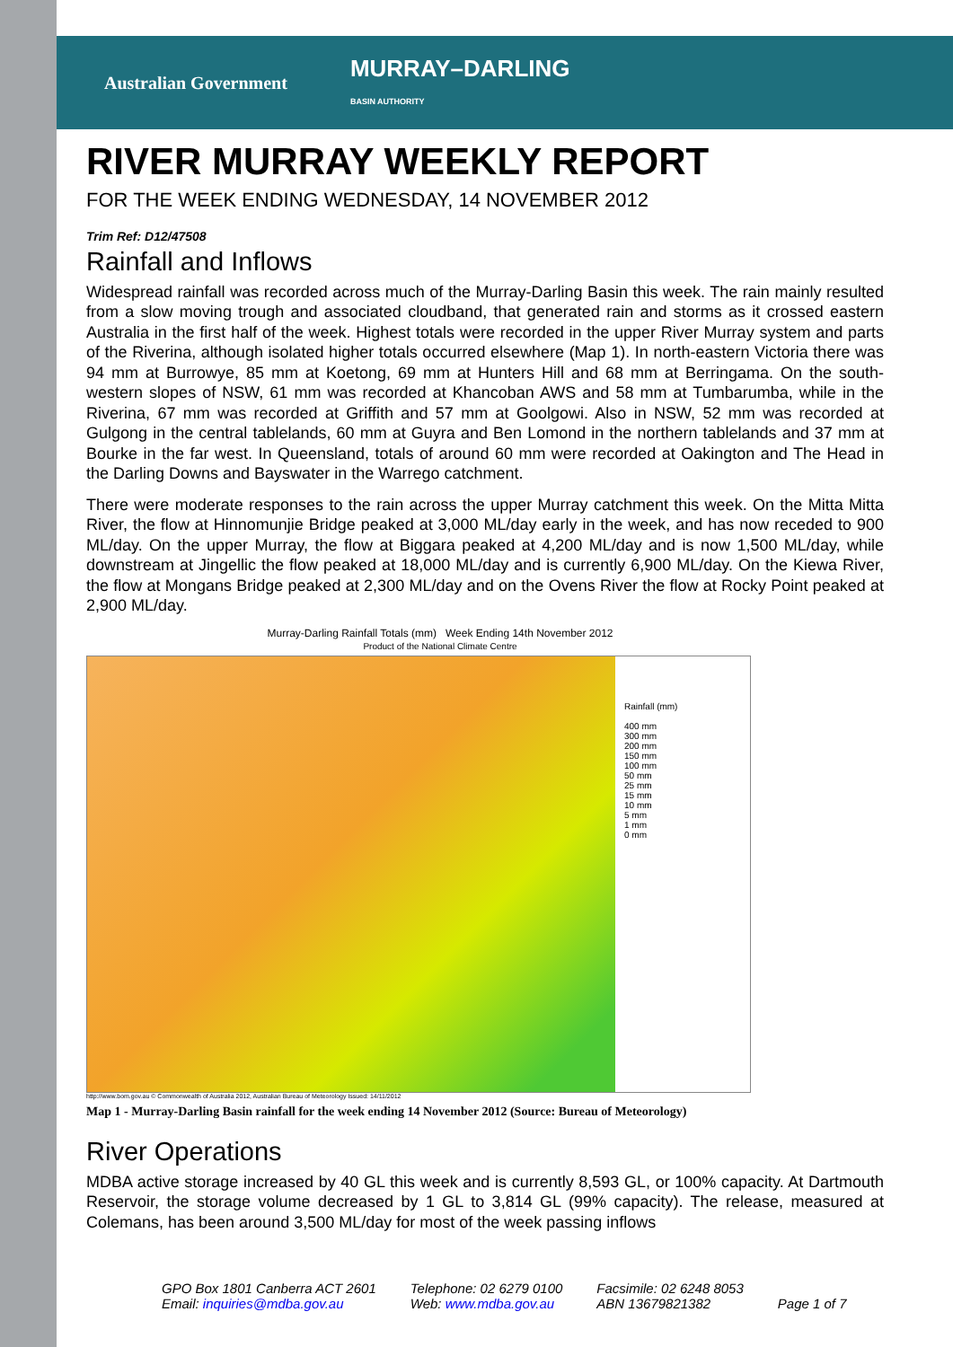Australian Government MURRAY–DARLING
BASIN AUTHORITY
RIVER MURRAY WEEKLY REPORT
FOR THE WEEK ENDING WEDNESDAY, 14 NOVEMBER 2012
Trim Ref: D12/47508
Rainfall and Inflows
Widespread rainfall was recorded across much of the Murray-Darling Basin this week. The rain mainly resulted from a slow moving trough and associated cloudband, that generated rain and storms as it crossed eastern Australia in the first half of the week. Highest totals were recorded in the upper River Murray system and parts of the Riverina, although isolated higher totals occurred elsewhere (Map 1). In north-eastern Victoria there was 94 mm at Burrowye, 85 mm at Koetong, 69 mm at Hunters Hill and 68 mm at Berringama. On the south-western slopes of NSW, 61 mm was recorded at Khancoban AWS and 58 mm at Tumbarumba, while in the Riverina, 67 mm was recorded at Griffith and 57 mm at Goolgowi. Also in NSW, 52 mm was recorded at Gulgong in the central tablelands, 60 mm at Guyra and Ben Lomond in the northern tablelands and 37 mm at Bourke in the far west. In Queensland, totals of around 60 mm were recorded at Oakington and The Head in the Darling Downs and Bayswater in the Warrego catchment.
There were moderate responses to the rain across the upper Murray catchment this week. On the Mitta Mitta River, the flow at Hinnomunjie Bridge peaked at 3,000 ML/day early in the week, and has now receded to 900 ML/day. On the upper Murray, the flow at Biggara peaked at 4,200 ML/day and is now 1,500 ML/day, while downstream at Jingellic the flow peaked at 18,000 ML/day and is currently 6,900 ML/day. On the Kiewa River, the flow at Mongans Bridge peaked at 2,300 ML/day and on the Ovens River the flow at Rocky Point peaked at 2,900 ML/day.
Murray-Darling Rainfall Totals (mm) Week Ending 14th November 2012
Product of the National Climate Centre
Rainfall (mm)
400 mm
300 mm
200 mm
150 mm
100 mm
50 mm
25 mm
15 mm
10 mm
5 mm
1 mm
0 mm
http://www.bom.gov.au © Commonwealth of Australia 2012, Australian Bureau of Meteorology Issued: 14/11/2012
Map 1 - Murray-Darling Basin rainfall for the week ending 14 November 2012 (Source: Bureau of Meteorology)
River Operations
MDBA active storage increased by 40 GL this week and is currently 8,593 GL, or 100% capacity. At Dartmouth Reservoir, the storage volume decreased by 1 GL to 3,814 GL (99% capacity). The release, measured at Colemans, has been around 3,500 ML/day for most of the week passing inflows
GPO Box 1801 Canberra ACT 2601
Email: inquiries@mdba.gov.au
Telephone: 02 6279 0100
Web: www.mdba.gov.au
Facsimile: 02 6248 8053
ABN 13679821382
Page 1 of 7